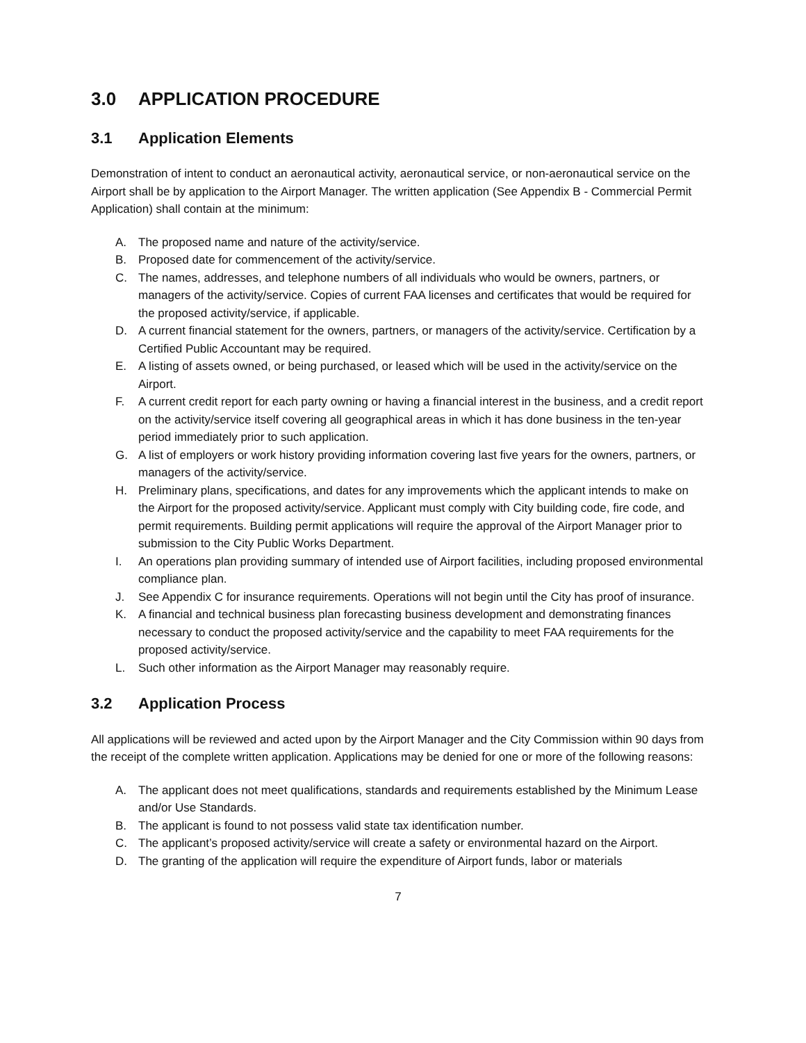3.0 APPLICATION PROCEDURE
3.1 Application Elements
Demonstration of intent to conduct an aeronautical activity, aeronautical service, or non-aeronautical service on the Airport shall be by application to the Airport Manager. The written application (See Appendix B - Commercial Permit Application) shall contain at the minimum:
A. The proposed name and nature of the activity/service.
B. Proposed date for commencement of the activity/service.
C. The names, addresses, and telephone numbers of all individuals who would be owners, partners, or managers of the activity/service. Copies of current FAA licenses and certificates that would be required for the proposed activity/service, if applicable.
D. A current financial statement for the owners, partners, or managers of the activity/service. Certification by a Certified Public Accountant may be required.
E. A listing of assets owned, or being purchased, or leased which will be used in the activity/service on the Airport.
F. A current credit report for each party owning or having a financial interest in the business, and a credit report on the activity/service itself covering all geographical areas in which it has done business in the ten-year period immediately prior to such application.
G. A list of employers or work history providing information covering last five years for the owners, partners, or managers of the activity/service.
H. Preliminary plans, specifications, and dates for any improvements which the applicant intends to make on the Airport for the proposed activity/service. Applicant must comply with City building code, fire code, and permit requirements. Building permit applications will require the approval of the Airport Manager prior to submission to the City Public Works Department.
I. An operations plan providing summary of intended use of Airport facilities, including proposed environmental compliance plan.
J. See Appendix C for insurance requirements. Operations will not begin until the City has proof of insurance.
K. A financial and technical business plan forecasting business development and demonstrating finances necessary to conduct the proposed activity/service and the capability to meet FAA requirements for the proposed activity/service.
L. Such other information as the Airport Manager may reasonably require.
3.2 Application Process
All applications will be reviewed and acted upon by the Airport Manager and the City Commission within 90 days from the receipt of the complete written application. Applications may be denied for one or more of the following reasons:
A. The applicant does not meet qualifications, standards and requirements established by the Minimum Lease and/or Use Standards.
B. The applicant is found to not possess valid state tax identification number.
C. The applicant’s proposed activity/service will create a safety or environmental hazard on the Airport.
D. The granting of the application will require the expenditure of Airport funds, labor or materials
7